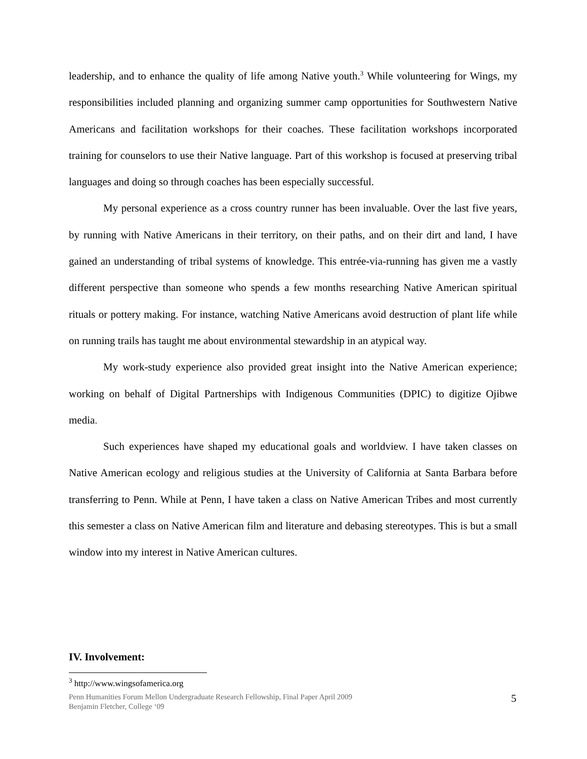leadership, and to enhance the quality of life among Native youth.<sup>3</sup> While volunteering for Wings, my responsibilities included planning and organizing summer camp opportunities for Southwestern Native Americans and facilitation workshops for their coaches. These facilitation workshops incorporated training for counselors to use their Native language. Part of this workshop is focused at preserving tribal languages and doing so through coaches has been especially successful.
My personal experience as a cross country runner has been invaluable. Over the last five years, by running with Native Americans in their territory, on their paths, and on their dirt and land, I have gained an understanding of tribal systems of knowledge. This entrée-via-running has given me a vastly different perspective than someone who spends a few months researching Native American spiritual rituals or pottery making. For instance, watching Native Americans avoid destruction of plant life while on running trails has taught me about environmental stewardship in an atypical way.
My work-study experience also provided great insight into the Native American experience; working on behalf of Digital Partnerships with Indigenous Communities (DPIC) to digitize Ojibwe media.
Such experiences have shaped my educational goals and worldview. I have taken classes on Native American ecology and religious studies at the University of California at Santa Barbara before transferring to Penn. While at Penn, I have taken a class on Native American Tribes and most currently this semester a class on Native American film and literature and debasing stereotypes. This is but a small window into my interest in Native American cultures.
IV. Involvement:
<sup>3</sup> http://www.wingsofamerica.org
Penn Humanities Forum Mellon Undergraduate Research Fellowship, Final Paper April 2009
Benjamin Fletcher, College ‘09
5